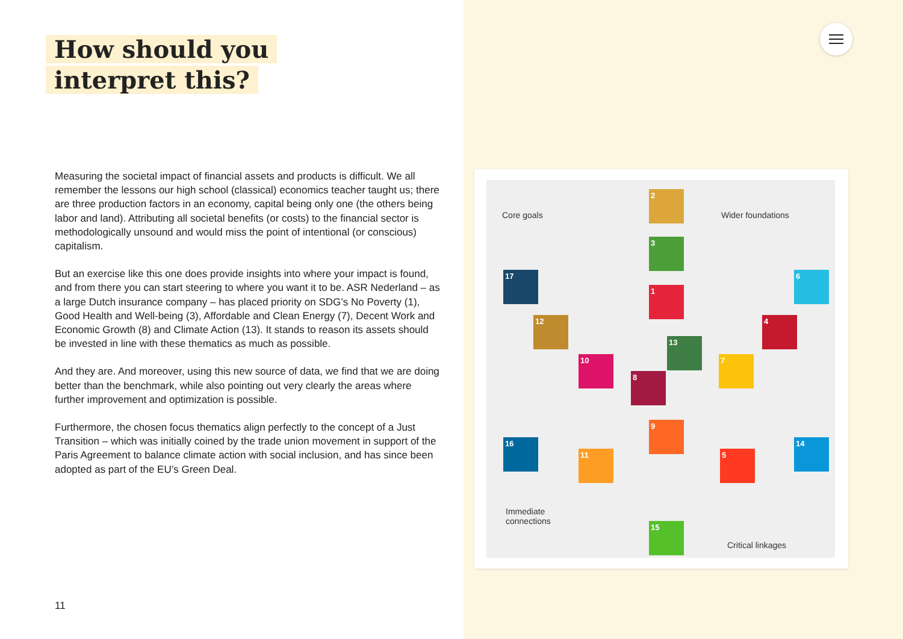How should you
interpret this?
Measuring the societal impact of financial assets and products is difficult. We all remember the lessons our high school (classical) economics teacher taught us; there are three production factors in an economy, capital being only one (the others being labor and land). Attributing all societal benefits (or costs) to the financial sector is methodologically unsound and would miss the point of intentional (or conscious) capitalism.
But an exercise like this one does provide insights into where your impact is found, and from there you can start steering to where you want it to be. ASR Nederland – as a large Dutch insurance company – has placed priority on SDG’s No Poverty (1), Good Health and Well-being (3), Affordable and Clean Energy (7), Decent Work and Economic Growth (8) and Climate Action (13). It stands to reason its assets should be invested in line with these thematics as much as possible.
And they are. And moreover, using this new source of data, we find that we are doing better than the benchmark, while also pointing out very clearly the areas where further improvement and optimization is possible.
Furthermore, the chosen focus thematics align perfectly to the concept of a Just Transition – which was initially coined by the trade union movement in support of the Paris Agreement to balance climate action with social inclusion, and has since been adopted as part of the EU’s Green Deal.
11
Core goals Wider foundations
Immediate
connections
Critical linkages
2
3
17 6
1
12 4
13
10 7
8
9
16 14
11 5
15